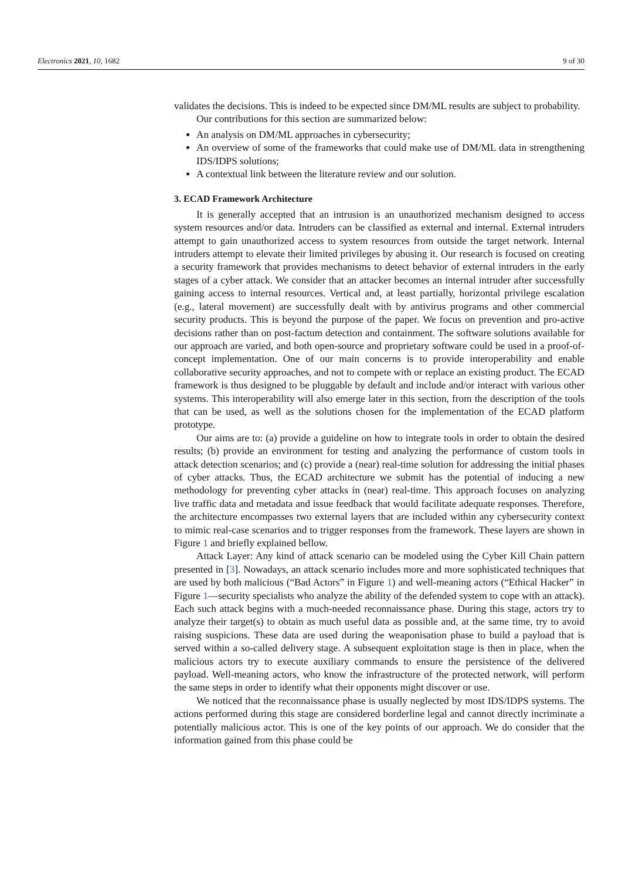Electronics 2021, 10, 1682 9 of 30
validates the decisions. This is indeed to be expected since DM/ML results are subject to probability.
Our contributions for this section are summarized below:
An analysis on DM/ML approaches in cybersecurity;
An overview of some of the frameworks that could make use of DM/ML data in strengthening IDS/IDPS solutions;
A contextual link between the literature review and our solution.
3. ECAD Framework Architecture
It is generally accepted that an intrusion is an unauthorized mechanism designed to access system resources and/or data. Intruders can be classified as external and internal. External intruders attempt to gain unauthorized access to system resources from outside the target network. Internal intruders attempt to elevate their limited privileges by abusing it. Our research is focused on creating a security framework that provides mechanisms to detect behavior of external intruders in the early stages of a cyber attack. We consider that an attacker becomes an internal intruder after successfully gaining access to internal resources. Vertical and, at least partially, horizontal privilege escalation (e.g., lateral movement) are successfully dealt with by antivirus programs and other commercial security products. This is beyond the purpose of the paper. We focus on prevention and pro-active decisions rather than on post-factum detection and containment. The software solutions available for our approach are varied, and both open-source and proprietary software could be used in a proof-of-concept implementation. One of our main concerns is to provide interoperability and enable collaborative security approaches, and not to compete with or replace an existing product. The ECAD framework is thus designed to be pluggable by default and include and/or interact with various other systems. This interoperability will also emerge later in this section, from the description of the tools that can be used, as well as the solutions chosen for the implementation of the ECAD platform prototype.
Our aims are to: (a) provide a guideline on how to integrate tools in order to obtain the desired results; (b) provide an environment for testing and analyzing the performance of custom tools in attack detection scenarios; and (c) provide a (near) real-time solution for addressing the initial phases of cyber attacks. Thus, the ECAD architecture we submit has the potential of inducing a new methodology for preventing cyber attacks in (near) real-time. This approach focuses on analyzing live traffic data and metadata and issue feedback that would facilitate adequate responses. Therefore, the architecture encompasses two external layers that are included within any cybersecurity context to mimic real-case scenarios and to trigger responses from the framework. These layers are shown in Figure 1 and briefly explained bellow.
Attack Layer: Any kind of attack scenario can be modeled using the Cyber Kill Chain pattern presented in [3]. Nowadays, an attack scenario includes more and more sophisticated techniques that are used by both malicious (“Bad Actors” in Figure 1) and well-meaning actors (“Ethical Hacker” in Figure 1—security specialists who analyze the ability of the defended system to cope with an attack). Each such attack begins with a much-needed reconnaissance phase. During this stage, actors try to analyze their target(s) to obtain as much useful data as possible and, at the same time, try to avoid raising suspicions. These data are used during the weaponisation phase to build a payload that is served within a so-called delivery stage. A subsequent exploitation stage is then in place, when the malicious actors try to execute auxiliary commands to ensure the persistence of the delivered payload. Well-meaning actors, who know the infrastructure of the protected network, will perform the same steps in order to identify what their opponents might discover or use.
We noticed that the reconnaissance phase is usually neglected by most IDS/IDPS systems. The actions performed during this stage are considered borderline legal and cannot directly incriminate a potentially malicious actor. This is one of the key points of our approach. We do consider that the information gained from this phase could be